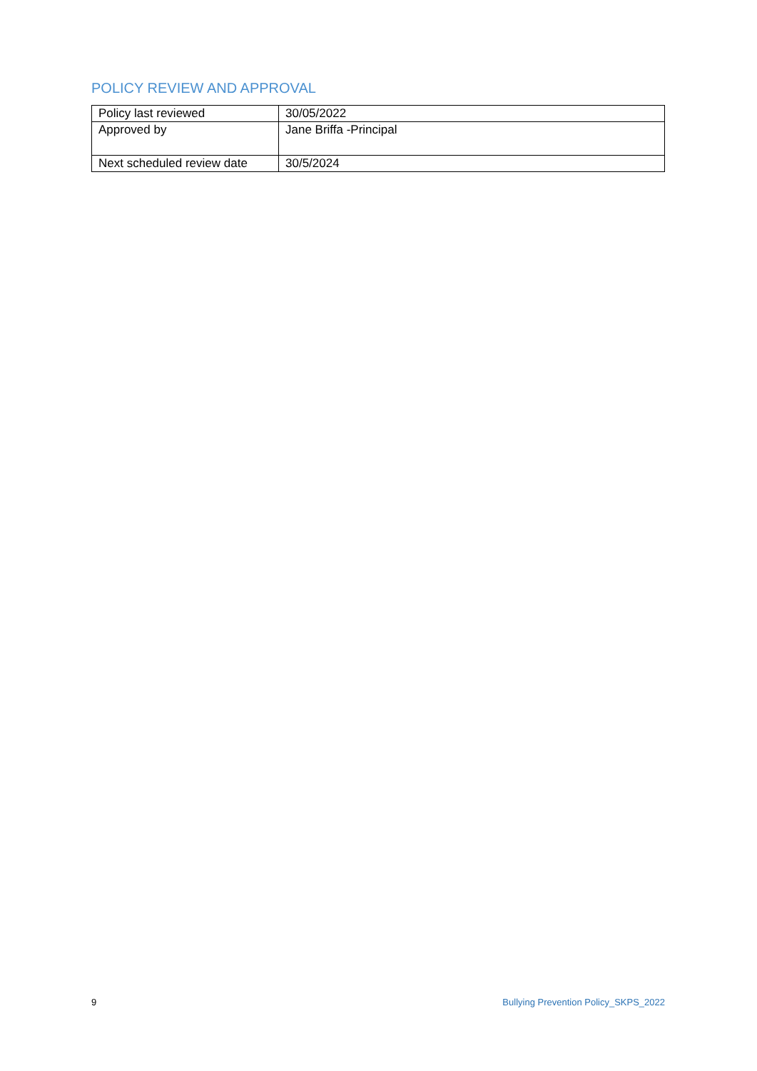POLICY REVIEW AND APPROVAL
| Policy last reviewed | 30/05/2022 |
| Approved by | Jane Briffa -Principal |
| Next scheduled review date | 30/5/2024 |
9 Bullying Prevention Policy_SKPS_2022